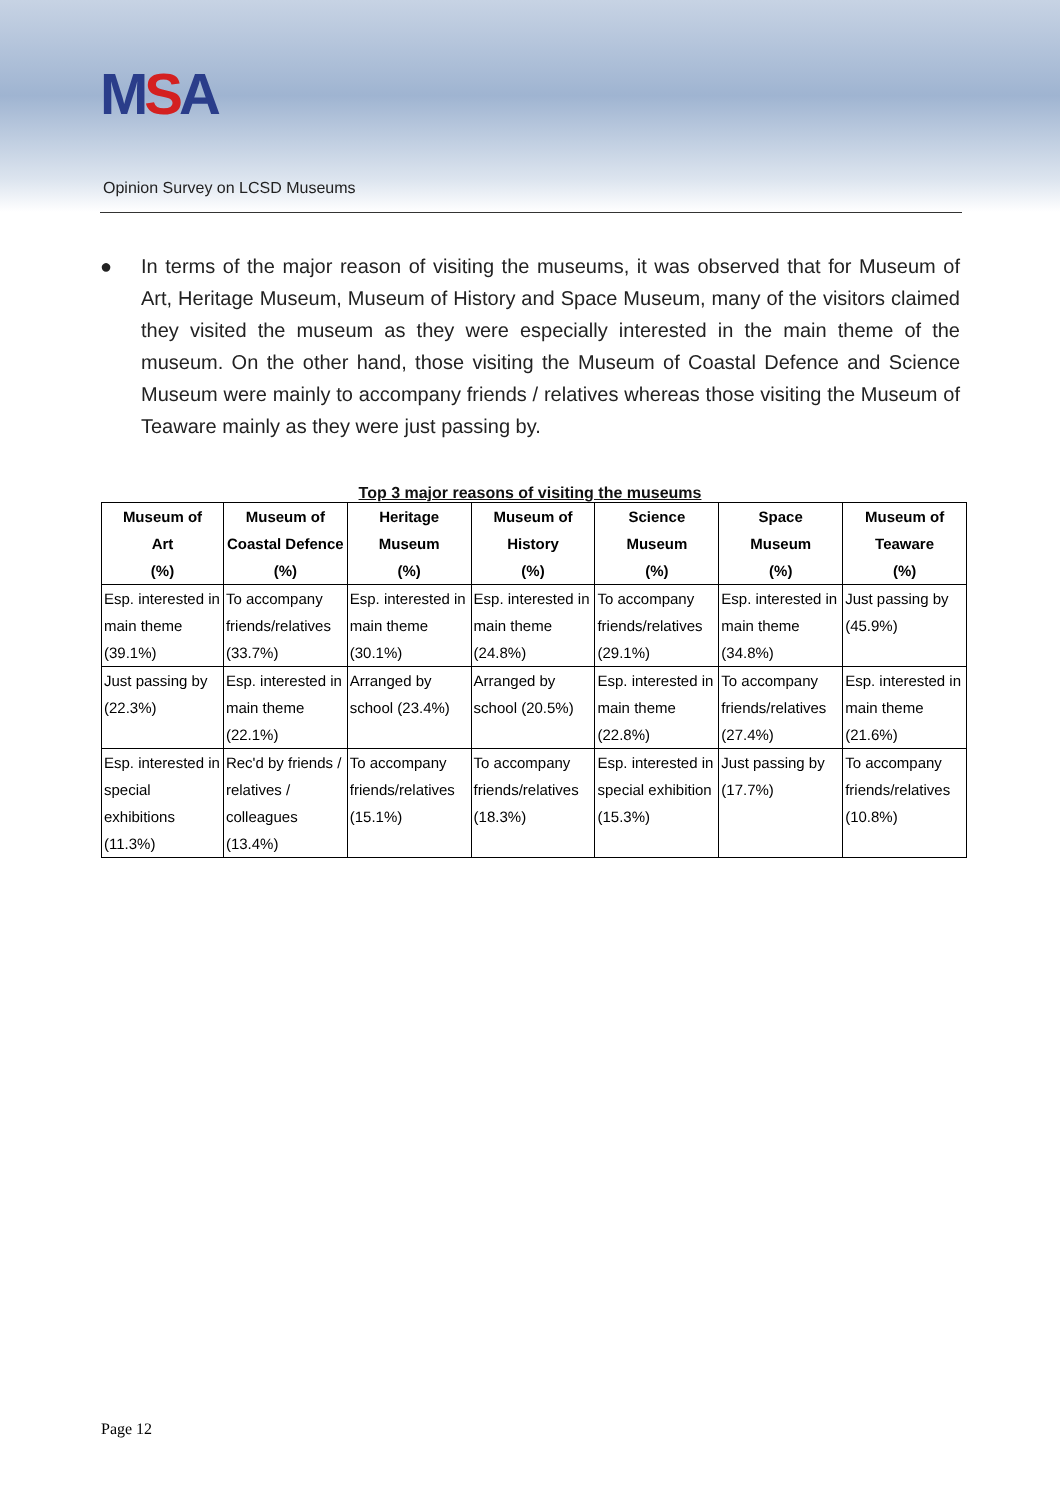MSA
Opinion Survey on LCSD Museums
● In terms of the major reason of visiting the museums, it was observed that for Museum of Art, Heritage Museum, Museum of History and Space Museum, many of the visitors claimed they visited the museum as they were especially interested in the main theme of the museum. On the other hand, those visiting the Museum of Coastal Defence and Science Museum were mainly to accompany friends / relatives whereas those visiting the Museum of Teaware mainly as they were just passing by.
Top 3 major reasons of visiting the museums
| Museum of Art (%) | Museum of Coastal Defence (%) | Heritage Museum (%) | Museum of History (%) | Science Museum (%) | Space Museum (%) | Museum of Teaware (%) |
| --- | --- | --- | --- | --- | --- | --- |
| Esp. interested in main theme (39.1%) | To accompany friends/relatives (33.7%) | Esp. interested in main theme (30.1%) | Esp. interested in main theme (24.8%) | To accompany friends/relatives (29.1%) | Esp. interested in main theme (34.8%) | Just passing by (45.9%) |
| Just passing by (22.3%) | Esp. interested in main theme (22.1%) | Arranged by school (23.4%) | Arranged by school (20.5%) | Esp. interested in main theme (22.8%) | To accompany friends/relatives (27.4%) | Esp. interested in main theme (21.6%) |
| Esp. interested in special exhibitions (11.3%) | Rec'd by friends / relatives / colleagues (13.4%) | To accompany friends/relatives (15.1%) | To accompany friends/relatives (18.3%) | Esp. interested in special exhibition (15.3%) | Just passing by (17.7%) | To accompany friends/relatives (10.8%) |
Page 12